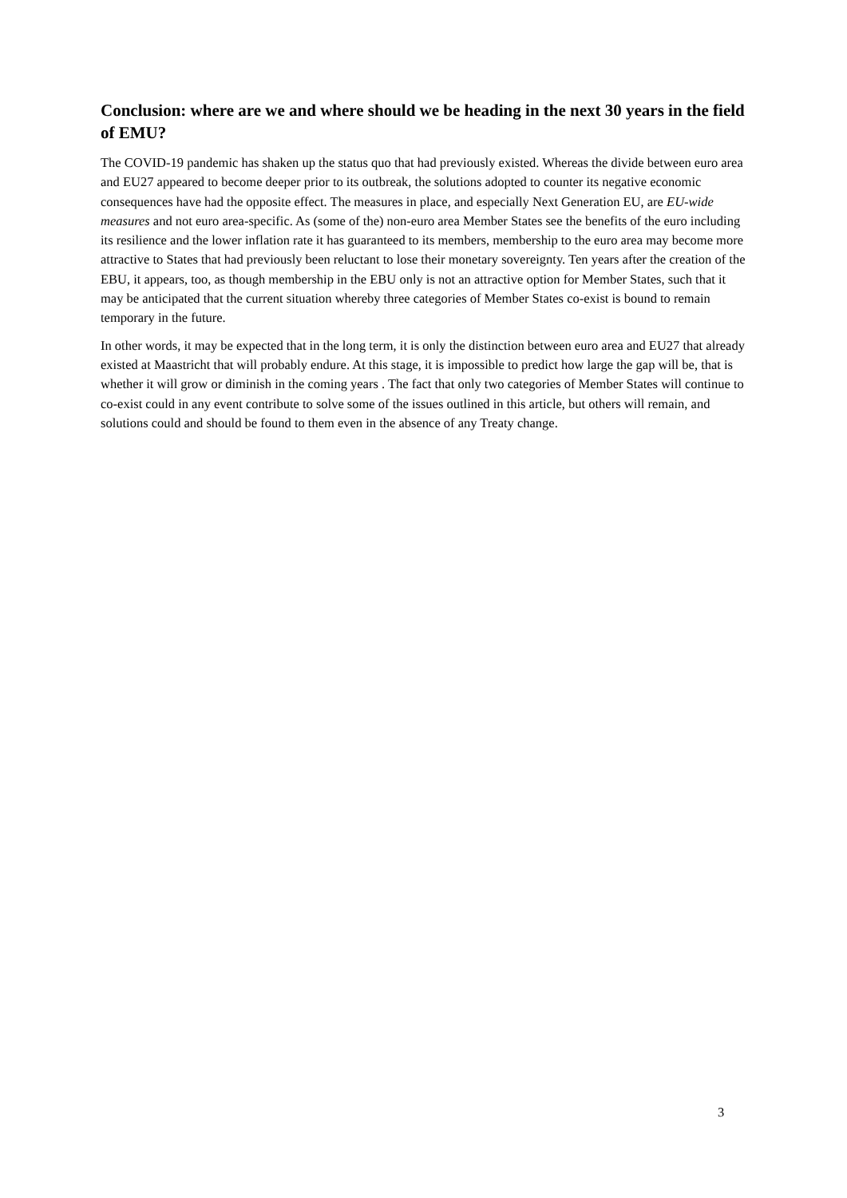Conclusion: where are we and where should we be heading in the next 30 years in the field of EMU?
The COVID-19 pandemic has shaken up the status quo that had previously existed. Whereas the divide between euro area and EU27 appeared to become deeper prior to its outbreak, the solutions adopted to counter its negative economic consequences have had the opposite effect. The measures in place, and especially Next Generation EU, are EU-wide measures and not euro area-specific. As (some of the) non-euro area Member States see the benefits of the euro including its resilience and the lower inflation rate it has guaranteed to its members, membership to the euro area may become more attractive to States that had previously been reluctant to lose their monetary sovereignty. Ten years after the creation of the EBU, it appears, too, as though membership in the EBU only is not an attractive option for Member States, such that it may be anticipated that the current situation whereby three categories of Member States co-exist is bound to remain temporary in the future.
In other words, it may be expected that in the long term, it is only the distinction between euro area and EU27 that already existed at Maastricht that will probably endure. At this stage, it is impossible to predict how large the gap will be, that is whether it will grow or diminish in the coming years . The fact that only two categories of Member States will continue to co-exist could in any event contribute to solve some of the issues outlined in this article, but others will remain, and solutions could and should be found to them even in the absence of any Treaty change.
3